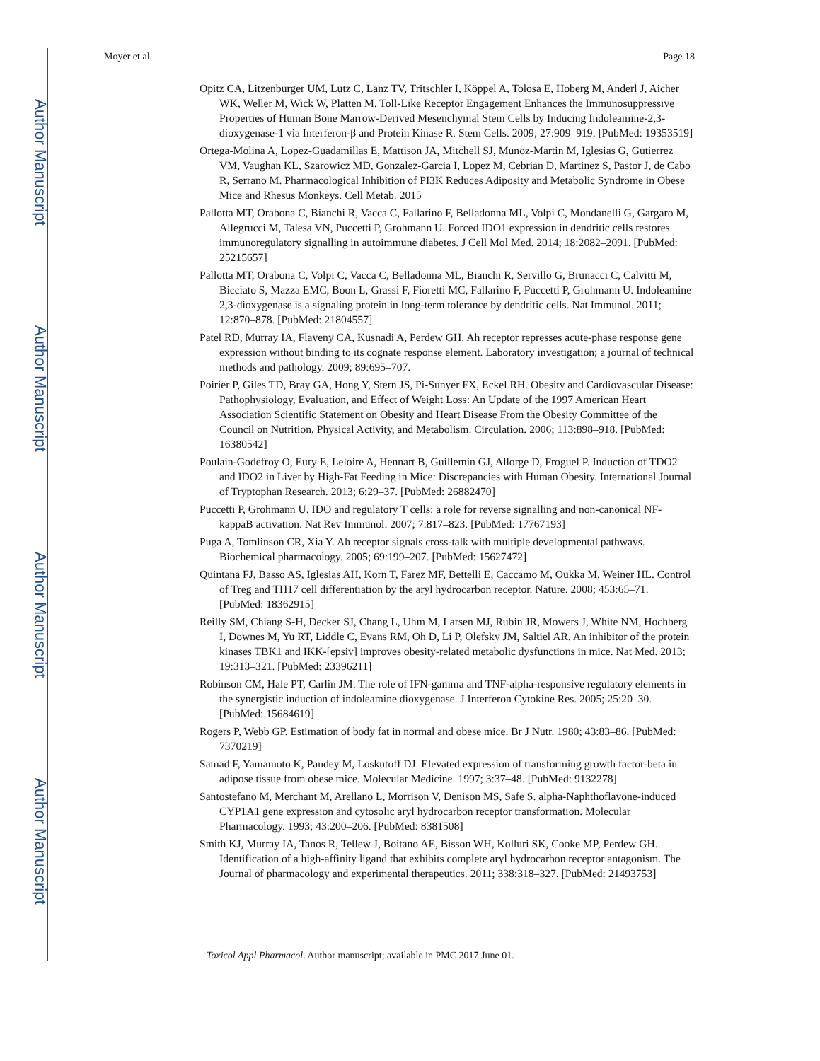Author Manuscript
Author Manuscript
Author Manuscript
Author Manuscript
Moyer et al. Page 18
Opitz CA, Litzenburger UM, Lutz C, Lanz TV, Tritschler I, Köppel A, Tolosa E, Hoberg M, Anderl J, Aicher WK, Weller M, Wick W, Platten M. Toll-Like Receptor Engagement Enhances the Immunosuppressive Properties of Human Bone Marrow-Derived Mesenchymal Stem Cells by Inducing Indoleamine-2,3-dioxygenase-1 via Interferon-β and Protein Kinase R. Stem Cells. 2009; 27:909–919. [PubMed: 19353519]
Ortega-Molina A, Lopez-Guadamillas E, Mattison JA, Mitchell SJ, Munoz-Martin M, Iglesias G, Gutierrez VM, Vaughan KL, Szarowicz MD, Gonzalez-Garcia I, Lopez M, Cebrian D, Martinez S, Pastor J, de Cabo R, Serrano M. Pharmacological Inhibition of PI3K Reduces Adiposity and Metabolic Syndrome in Obese Mice and Rhesus Monkeys. Cell Metab. 2015
Pallotta MT, Orabona C, Bianchi R, Vacca C, Fallarino F, Belladonna ML, Volpi C, Mondanelli G, Gargaro M, Allegrucci M, Talesa VN, Puccetti P, Grohmann U. Forced IDO1 expression in dendritic cells restores immunoregulatory signalling in autoimmune diabetes. J Cell Mol Med. 2014; 18:2082–2091. [PubMed: 25215657]
Pallotta MT, Orabona C, Volpi C, Vacca C, Belladonna ML, Bianchi R, Servillo G, Brunacci C, Calvitti M, Bicciato S, Mazza EMC, Boon L, Grassi F, Fioretti MC, Fallarino F, Puccetti P, Grohmann U. Indoleamine 2,3-dioxygenase is a signaling protein in long-term tolerance by dendritic cells. Nat Immunol. 2011; 12:870–878. [PubMed: 21804557]
Patel RD, Murray IA, Flaveny CA, Kusnadi A, Perdew GH. Ah receptor represses acute-phase response gene expression without binding to its cognate response element. Laboratory investigation; a journal of technical methods and pathology. 2009; 89:695–707.
Poirier P, Giles TD, Bray GA, Hong Y, Stern JS, Pi-Sunyer FX, Eckel RH. Obesity and Cardiovascular Disease: Pathophysiology, Evaluation, and Effect of Weight Loss: An Update of the 1997 American Heart Association Scientific Statement on Obesity and Heart Disease From the Obesity Committee of the Council on Nutrition, Physical Activity, and Metabolism. Circulation. 2006; 113:898–918. [PubMed: 16380542]
Poulain-Godefroy O, Eury E, Leloire A, Hennart B, Guillemin GJ, Allorge D, Froguel P. Induction of TDO2 and IDO2 in Liver by High-Fat Feeding in Mice: Discrepancies with Human Obesity. International Journal of Tryptophan Research. 2013; 6:29–37. [PubMed: 26882470]
Puccetti P, Grohmann U. IDO and regulatory T cells: a role for reverse signalling and non-canonical NF-kappaB activation. Nat Rev Immunol. 2007; 7:817–823. [PubMed: 17767193]
Puga A, Tomlinson CR, Xia Y. Ah receptor signals cross-talk with multiple developmental pathways. Biochemical pharmacology. 2005; 69:199–207. [PubMed: 15627472]
Quintana FJ, Basso AS, Iglesias AH, Korn T, Farez MF, Bettelli E, Caccamo M, Oukka M, Weiner HL. Control of Treg and TH17 cell differentiation by the aryl hydrocarbon receptor. Nature. 2008; 453:65–71. [PubMed: 18362915]
Reilly SM, Chiang S-H, Decker SJ, Chang L, Uhm M, Larsen MJ, Rubin JR, Mowers J, White NM, Hochberg I, Downes M, Yu RT, Liddle C, Evans RM, Oh D, Li P, Olefsky JM, Saltiel AR. An inhibitor of the protein kinases TBK1 and IKK-[epsiv] improves obesity-related metabolic dysfunctions in mice. Nat Med. 2013; 19:313–321. [PubMed: 23396211]
Robinson CM, Hale PT, Carlin JM. The role of IFN-gamma and TNF-alpha-responsive regulatory elements in the synergistic induction of indoleamine dioxygenase. J Interferon Cytokine Res. 2005; 25:20–30. [PubMed: 15684619]
Rogers P, Webb GP. Estimation of body fat in normal and obese mice. Br J Nutr. 1980; 43:83–86. [PubMed: 7370219]
Samad F, Yamamoto K, Pandey M, Loskutoff DJ. Elevated expression of transforming growth factor-beta in adipose tissue from obese mice. Molecular Medicine. 1997; 3:37–48. [PubMed: 9132278]
Santostefano M, Merchant M, Arellano L, Morrison V, Denison MS, Safe S. alpha-Naphthoflavone-induced CYP1A1 gene expression and cytosolic aryl hydrocarbon receptor transformation. Molecular Pharmacology. 1993; 43:200–206. [PubMed: 8381508]
Smith KJ, Murray IA, Tanos R, Tellew J, Boitano AE, Bisson WH, Kolluri SK, Cooke MP, Perdew GH. Identification of a high-affinity ligand that exhibits complete aryl hydrocarbon receptor antagonism. The Journal of pharmacology and experimental therapeutics. 2011; 338:318–327. [PubMed: 21493753]
Toxicol Appl Pharmacol. Author manuscript; available in PMC 2017 June 01.